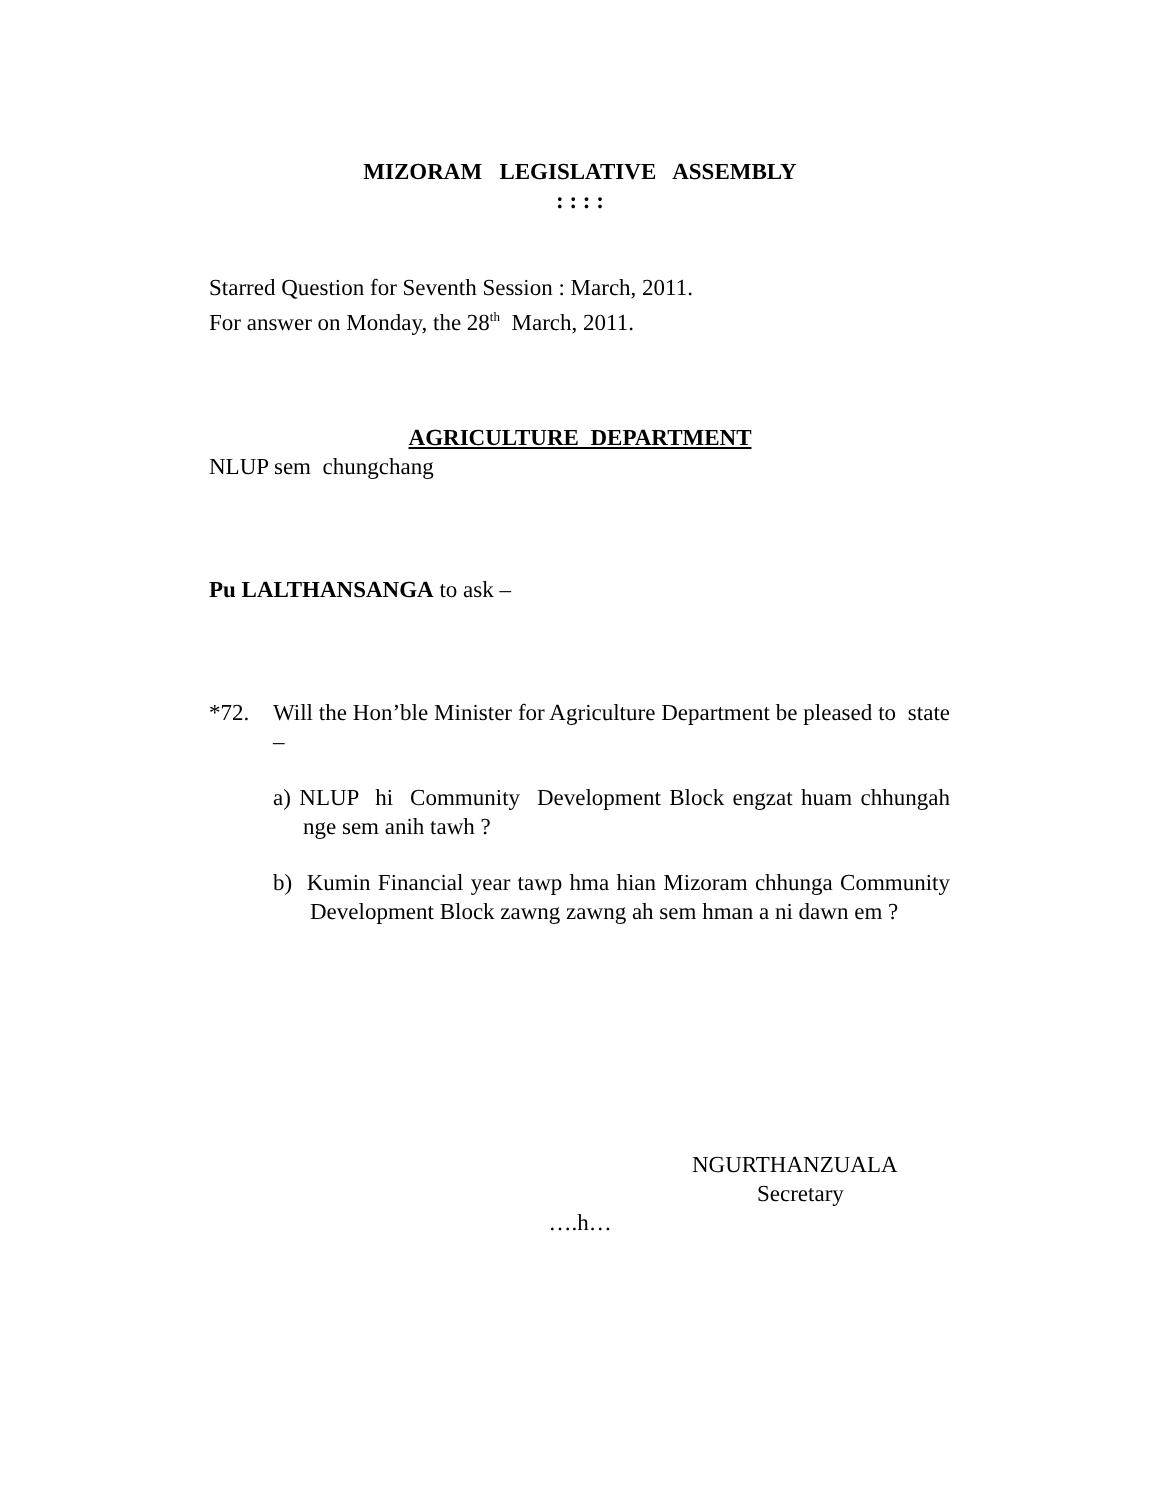MIZORAM LEGISLATIVE ASSEMBLY
: : : :
Starred Question for Seventh Session : March, 2011.
For answer on Monday, the 28<sup>th</sup> March, 2011.
AGRICULTURE DEPARTMENT
NLUP sem chungchang
Pu LALTHANSANGA to ask –
*72. Will the Hon’ble Minister for Agriculture Department be pleased to state –
a) NLUP hi Community Development Block engzat huam chhungah nge sem anih tawh ?
b) Kumin Financial year tawp hma hian Mizoram chhunga Community Development Block zawng zawng ah sem hman a ni dawn em ?
NGURTHANZUALA
Secretary
….h…